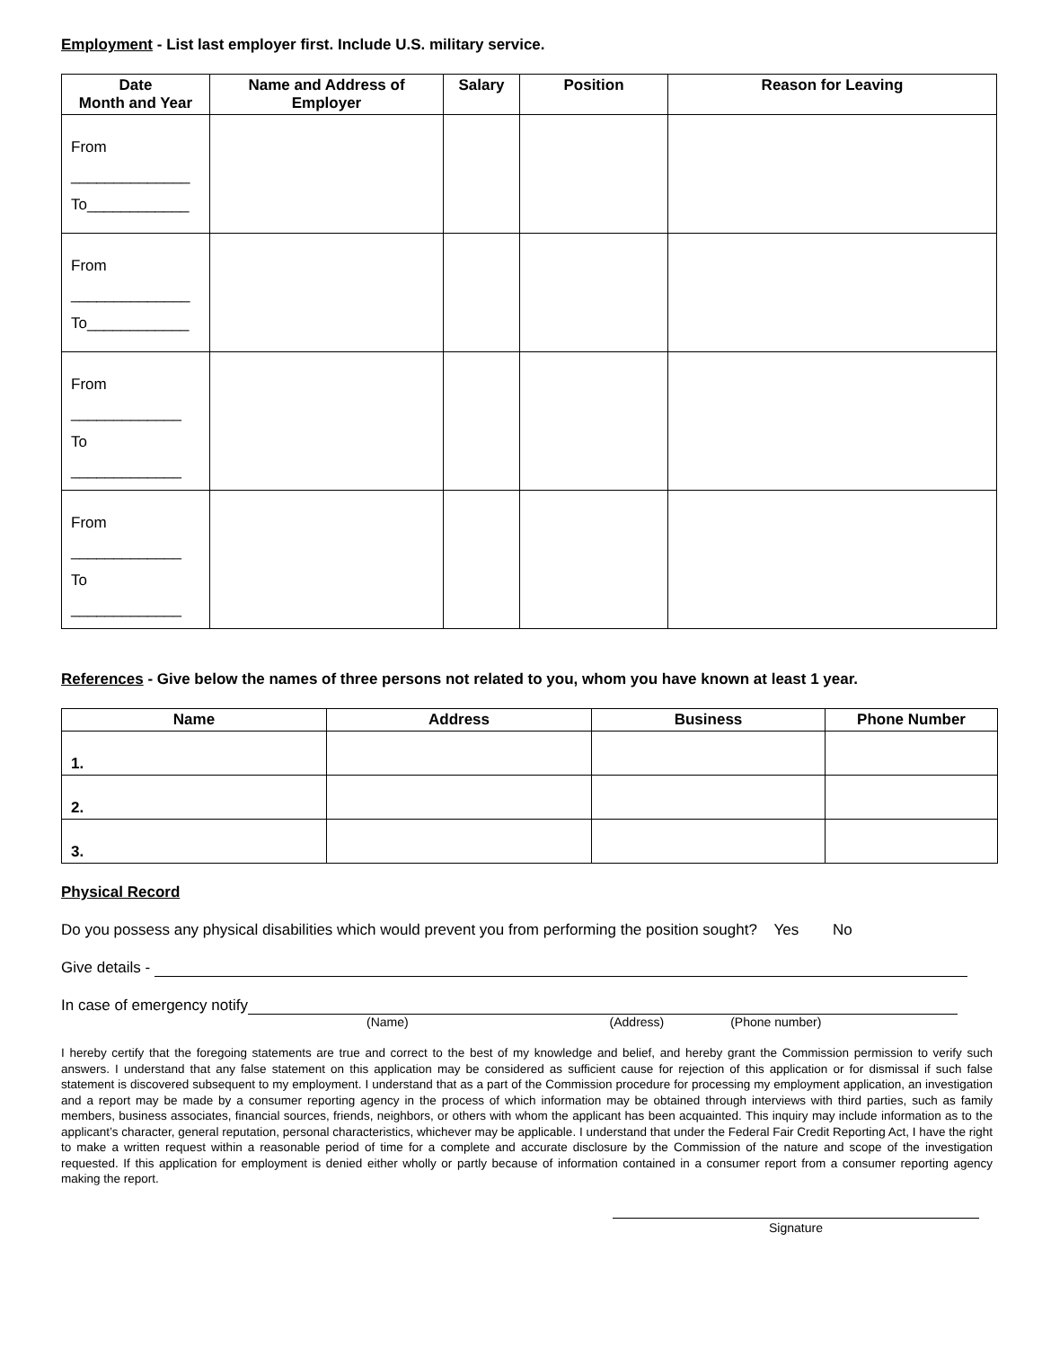Employment - List last employer first. Include U.S. military service.
| Date Month and Year | Name and Address of Employer | Salary | Position | Reason for Leaving |
| --- | --- | --- | --- | --- |
| From ______________ To____________ | | | | |
| From ______________ To____________ | | | | |
| From _____________ To _____________ | | | | |
| From _____________ To _____________ | | | | |
References - Give below the names of three persons not related to you, whom you have known at least 1 year.
| Name | Address | Business | Phone Number |
| --- | --- | --- | --- |
| 1. | | | |
| 2. | | | |
| 3. | | | |
Physical Record
Do you possess any physical disabilities which would prevent you from performing the position sought? Yes No
Give details -
In case of emergency notify
(Name) (Address) (Phone number)
I hereby certify that the foregoing statements are true and correct to the best of my knowledge and belief, and hereby grant the Commission permission to verify such answers. I understand that any false statement on this application may be considered as sufficient cause for rejection of this application or for dismissal if such false statement is discovered subsequent to my employment. I understand that as a part of the Commission procedure for processing my employment application, an investigation and a report may be made by a consumer reporting agency in the process of which information may be obtained through interviews with third parties, such as family members, business associates, financial sources, friends, neighbors, or others with whom the applicant has been acquainted. This inquiry may include information as to the applicant’s character, general reputation, personal characteristics, whichever may be applicable. I understand that under the Federal Fair Credit Reporting Act, I have the right to make a written request within a reasonable period of time for a complete and accurate disclosure by the Commission of the nature and scope of the investigation requested. If this application for employment is denied either wholly or partly because of information contained in a consumer report from a consumer reporting agency making the report.
Signature